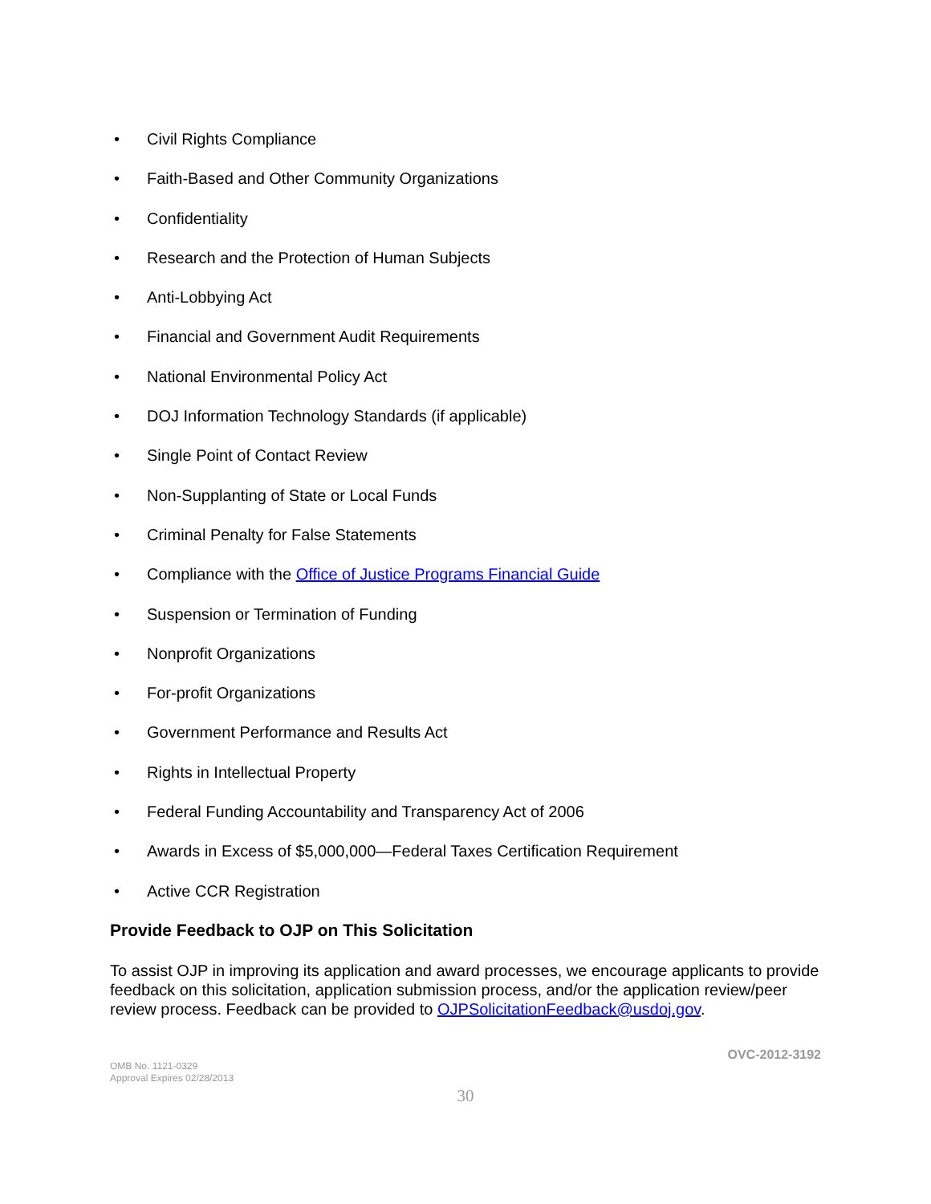• Civil Rights Compliance
• Faith-Based and Other Community Organizations
• Confidentiality
• Research and the Protection of Human Subjects
• Anti-Lobbying Act
• Financial and Government Audit Requirements
• National Environmental Policy Act
• DOJ Information Technology Standards (if applicable)
• Single Point of Contact Review
• Non-Supplanting of State or Local Funds
• Criminal Penalty for False Statements
• Compliance with the Office of Justice Programs Financial Guide
• Suspension or Termination of Funding
• Nonprofit Organizations
• For-profit Organizations
• Government Performance and Results Act
• Rights in Intellectual Property
• Federal Funding Accountability and Transparency Act of 2006
• Awards in Excess of $5,000,000—Federal Taxes Certification Requirement
• Active CCR Registration
Provide Feedback to OJP on This Solicitation
To assist OJP in improving its application and award processes, we encourage applicants to provide feedback on this solicitation, application submission process, and/or the application review/peer review process. Feedback can be provided to OJPSolicitationFeedback@usdoj.gov.
OMB No. 1121-0329
Approval Expires 02/28/2013
OVC-2012-3192
30